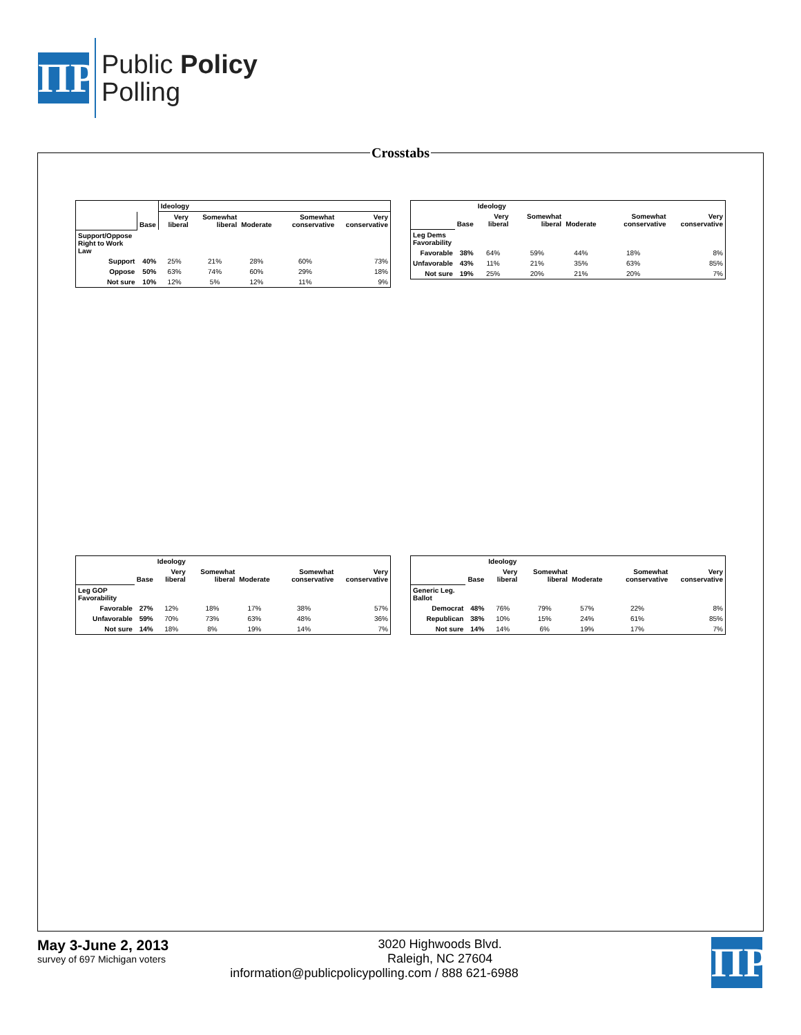ΠΡ
Public Policy
Polling
Crosstabs
| | | Ideology | | | | |
| --- | --- | --- | --- | --- | --- | --- |
| | Base | Very liberal | Somewhat liberal | Moderate | Somewhat conservative | Very conservative |
| Support/Oppose Right to Work Law | | | | | | |
| Support | 40% | 25% | 21% | 28% | 60% | 73% |
| Oppose | 50% | 63% | 74% | 60% | 29% | 18% |
| Not sure | 10% | 12% | 5% | 12% | 11% | 9% |
| | | Ideology | | | | |
| --- | --- | --- | --- | --- | --- | --- |
| | Base | Very liberal | Somewhat liberal | Moderate | Somewhat conservative | Very conservative |
| Leg Dems Favorability | | | | | | |
| Favorable | 38% | 64% | 59% | 44% | 18% | 8% |
| Unfavorable | 43% | 11% | 21% | 35% | 63% | 85% |
| Not sure | 19% | 25% | 20% | 21% | 20% | 7% |
| | | Ideology | | | | |
| --- | --- | --- | --- | --- | --- | --- |
| | Base | Very liberal | Somewhat liberal | Moderate | Somewhat conservative | Very conservative |
| Leg GOP Favorability | | | | | | |
| Favorable | 27% | 12% | 18% | 17% | 38% | 57% |
| Unfavorable | 59% | 70% | 73% | 63% | 48% | 36% |
| Not sure | 14% | 18% | 8% | 19% | 14% | 7% |
| | | Ideology | | | | |
| --- | --- | --- | --- | --- | --- | --- |
| | Base | Very liberal | Somewhat liberal | Moderate | Somewhat conservative | Very conservative |
| Generic Leg. Ballot | | | | | | |
| Democrat | 48% | 76% | 79% | 57% | 22% | 8% |
| Republican | 38% | 10% | 15% | 24% | 61% | 85% |
| Not sure | 14% | 14% | 6% | 19% | 17% | 7% |
May 3-June 2, 2013
survey of 697 Michigan voters
ΠΡ
3020 Highwoods Blvd.
Raleigh, NC 27604
information@publicpolicypolling.com / 888 621-6988